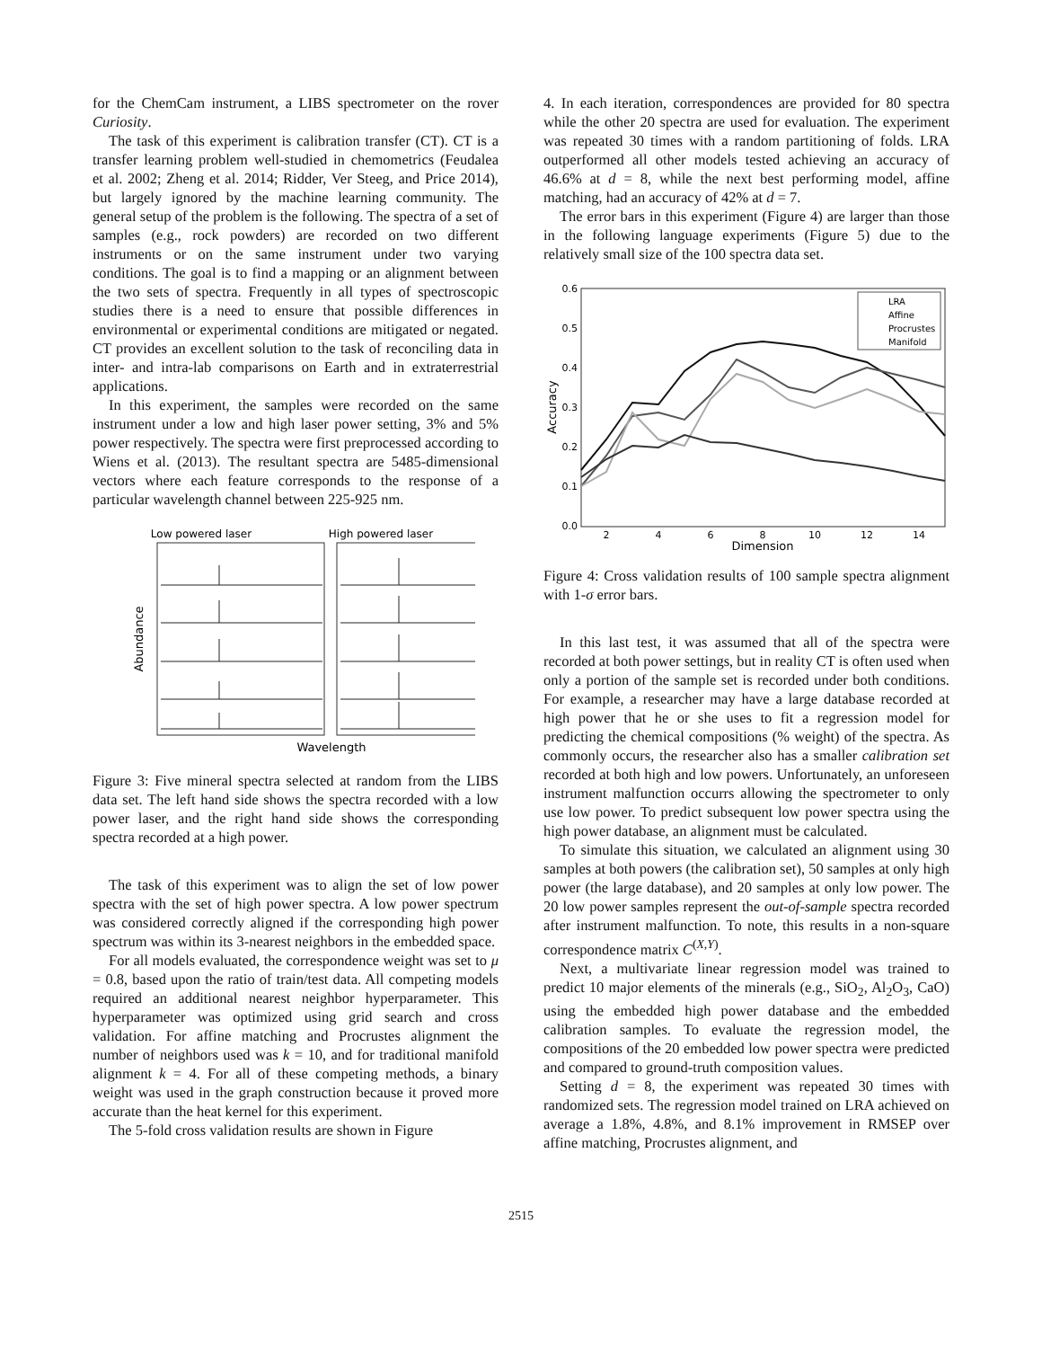for the ChemCam instrument, a LIBS spectrometer on the rover Curiosity.
The task of this experiment is calibration transfer (CT). CT is a transfer learning problem well-studied in chemometrics (Feudalea et al. 2002; Zheng et al. 2014; Ridder, Ver Steeg, and Price 2014), but largely ignored by the machine learning community. The general setup of the problem is the following. The spectra of a set of samples (e.g., rock powders) are recorded on two different instruments or on the same instrument under two varying conditions. The goal is to find a mapping or an alignment between the two sets of spectra. Frequently in all types of spectroscopic studies there is a need to ensure that possible differences in environmental or experimental conditions are mitigated or negated. CT provides an excellent solution to the task of reconciling data in inter- and intra-lab comparisons on Earth and in extraterrestrial applications.
In this experiment, the samples were recorded on the same instrument under a low and high laser power setting, 3% and 5% power respectively. The spectra were first preprocessed according to Wiens et al. (2013). The resultant spectra are 5485-dimensional vectors where each feature corresponds to the response of a particular wavelength channel between 225-925 nm.
Low powered laser
High powered laser
Abundance
Wavelength
Figure 3: Five mineral spectra selected at random from the LIBS data set. The left hand side shows the spectra recorded with a low power laser, and the right hand side shows the corresponding spectra recorded at a high power.
The task of this experiment was to align the set of low power spectra with the set of high power spectra. A low power spectrum was considered correctly aligned if the corresponding high power spectrum was within its 3-nearest neighbors in the embedded space.
For all models evaluated, the correspondence weight was set to μ = 0.8, based upon the ratio of train/test data. All competing models required an additional nearest neighbor hyperparameter. This hyperparameter was optimized using grid search and cross validation. For affine matching and Procrustes alignment the number of neighbors used was k = 10, and for traditional manifold alignment k = 4. For all of these competing methods, a binary weight was used in the graph construction because it proved more accurate than the heat kernel for this experiment.
The 5-fold cross validation results are shown in Figure
4. In each iteration, correspondences are provided for 80 spectra while the other 20 spectra are used for evaluation. The experiment was repeated 30 times with a random partitioning of folds. LRA outperformed all other models tested achieving an accuracy of 46.6% at d = 8, while the next best performing model, affine matching, had an accuracy of 42% at d = 7.
The error bars in this experiment (Figure 4) are larger than those in the following language experiments (Figure 5) due to the relatively small size of the 100 spectra data set.
0.6
0.5
0.4
0.3
0.2
0.1
0.0
2
4
6
8
10
12
14
Dimension
Accuracy
LRA
Affine
Procrustes
Manifold
Figure 4: Cross validation results of 100 sample spectra alignment with 1-σ error bars.
In this last test, it was assumed that all of the spectra were recorded at both power settings, but in reality CT is often used when only a portion of the sample set is recorded under both conditions. For example, a researcher may have a large database recorded at high power that he or she uses to fit a regression model for predicting the chemical compositions (% weight) of the spectra. As commonly occurs, the researcher also has a smaller calibration set recorded at both high and low powers. Unfortunately, an unforeseen instrument malfunction occurrs allowing the spectrometer to only use low power. To predict subsequent low power spectra using the high power database, an alignment must be calculated.
To simulate this situation, we calculated an alignment using 30 samples at both powers (the calibration set), 50 samples at only high power (the large database), and 20 samples at only low power. The 20 low power samples represent the out-of-sample spectra recorded after instrument malfunction. To note, this results in a non-square correspondence matrix C<sup>(X,Y)</sup>.
Next, a multivariate linear regression model was trained to predict 10 major elements of the minerals (e.g., SiO<sub>2</sub>, Al<sub>2</sub>O<sub>3</sub>, CaO) using the embedded high power database and the embedded calibration samples. To evaluate the regression model, the compositions of the 20 embedded low power spectra were predicted and compared to ground-truth composition values.
Setting d = 8, the experiment was repeated 30 times with randomized sets. The regression model trained on LRA achieved on average a 1.8%, 4.8%, and 8.1% improvement in RMSEP over affine matching, Procrustes alignment, and
2515